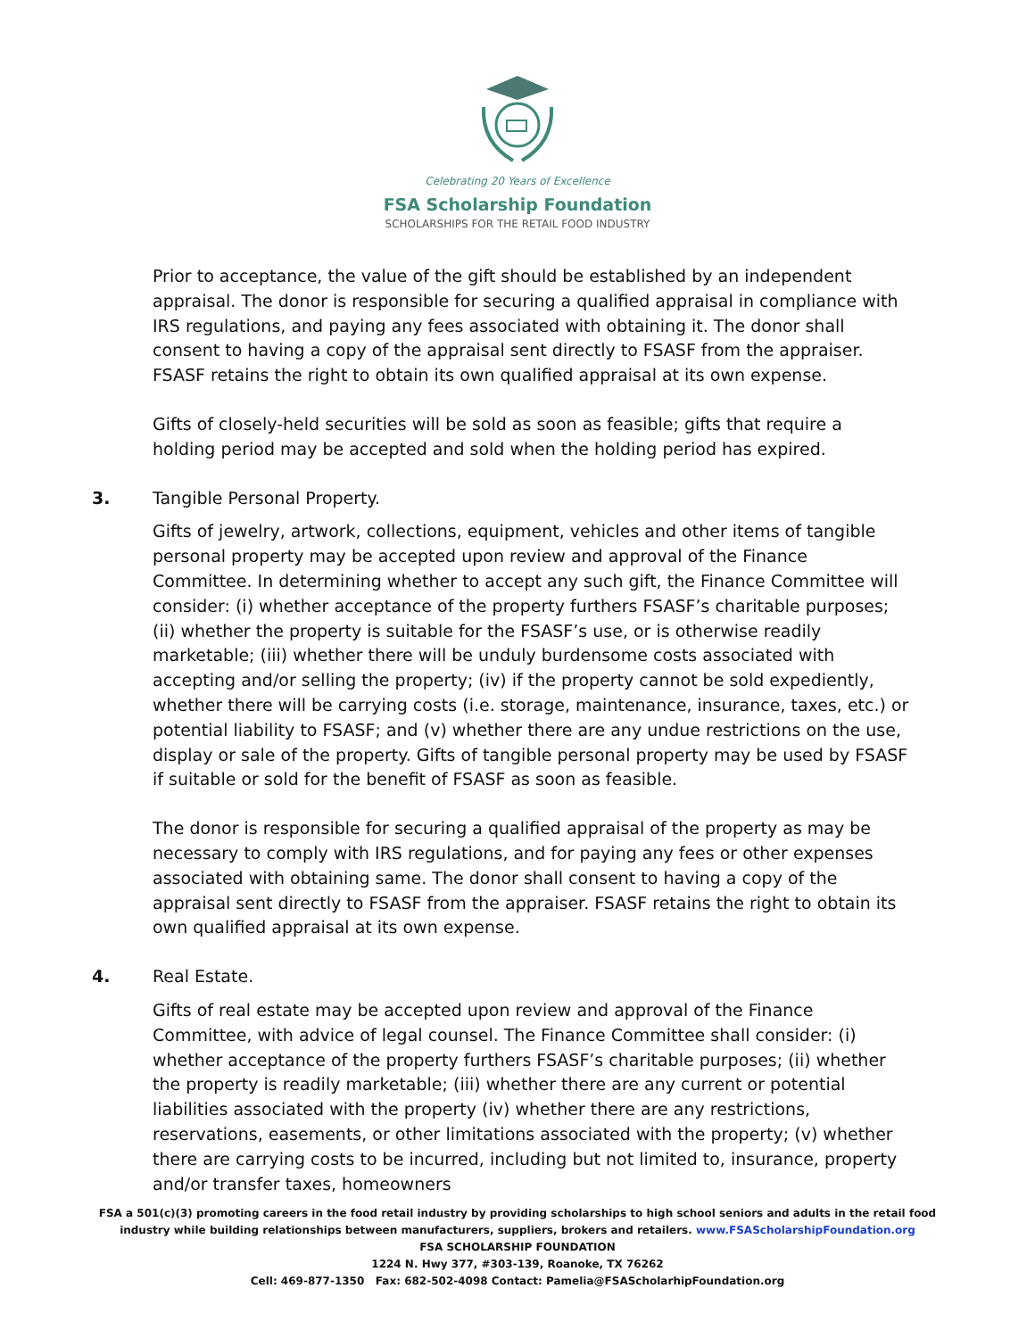Celebrating 20 Years of Excellence
FSA Scholarship Foundation
SCHOLARSHIPS FOR THE RETAIL FOOD INDUSTRY
Prior to acceptance, the value of the gift should be established by an independent appraisal. The donor is responsible for securing a qualified appraisal in compliance with IRS regulations, and paying any fees associated with obtaining it. The donor shall consent to having a copy of the appraisal sent directly to FSASF from the appraiser. FSASF retains the right to obtain its own qualified appraisal at its own expense.
Gifts of closely-held securities will be sold as soon as feasible; gifts that require a holding period may be accepted and sold when the holding period has expired.
3. Tangible Personal Property.
Gifts of jewelry, artwork, collections, equipment, vehicles and other items of tangible personal property may be accepted upon review and approval of the Finance Committee. In determining whether to accept any such gift, the Finance Committee will consider: (i) whether acceptance of the property furthers FSASF’s charitable purposes; (ii) whether the property is suitable for the FSASF’s use, or is otherwise readily marketable; (iii) whether there will be unduly burdensome costs associated with accepting and/or selling the property; (iv) if the property cannot be sold expediently, whether there will be carrying costs (i.e. storage, maintenance, insurance, taxes, etc.) or potential liability to FSASF; and (v) whether there are any undue restrictions on the use, display or sale of the property. Gifts of tangible personal property may be used by FSASF if suitable or sold for the benefit of FSASF as soon as feasible.
The donor is responsible for securing a qualified appraisal of the property as may be necessary to comply with IRS regulations, and for paying any fees or other expenses associated with obtaining same. The donor shall consent to having a copy of the appraisal sent directly to FSASF from the appraiser. FSASF retains the right to obtain its own qualified appraisal at its own expense.
4. Real Estate.
Gifts of real estate may be accepted upon review and approval of the Finance Committee, with advice of legal counsel. The Finance Committee shall consider: (i) whether acceptance of the property furthers FSASF’s charitable purposes; (ii) whether the property is readily marketable; (iii) whether there are any current or potential liabilities associated with the property (iv) whether there are any restrictions, reservations, easements, or other limitations associated with the property; (v) whether there are carrying costs to be incurred, including but not limited to, insurance, property and/or transfer taxes, homeowners
FSA a 501(c)(3) promoting careers in the food retail industry by providing scholarships to high school seniors and adults in the retail food
industry while building relationships between manufacturers, suppliers, brokers and retailers. www.FSAScholarshipFoundation.org
FSA SCHOLARSHIP FOUNDATION
1224 N. Hwy 377, #303-139, Roanoke, TX 76262
Cell: 469-877-1350 Fax: 682-502-4098 Contact: Pamelia@FSAScholarhipFoundation.org